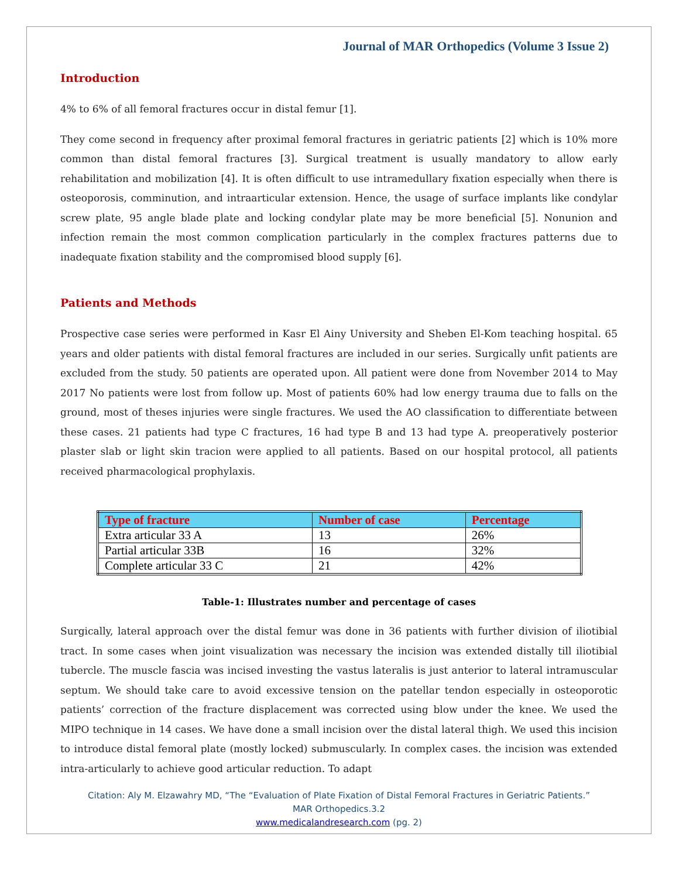Journal of MAR Orthopedics (Volume 3 Issue 2)
Introduction
4% to 6% of all femoral fractures occur in distal femur [1].
They come second in frequency after proximal femoral fractures in geriatric patients [2] which is 10% more common than distal femoral fractures [3]. Surgical treatment is usually mandatory to allow early rehabilitation and mobilization [4]. It is often difficult to use intramedullary fixation especially when there is osteoporosis, comminution, and intraarticular extension. Hence, the usage of surface implants like condylar screw plate, 95 angle blade plate and locking condylar plate may be more beneficial [5]. Nonunion and infection remain the most common complication particularly in the complex fractures patterns due to inadequate fixation stability and the compromised blood supply [6].
Patients and Methods
Prospective case series were performed in Kasr El Ainy University and Sheben El-Kom teaching hospital. 65 years and older patients with distal femoral fractures are included in our series. Surgically unfit patients are excluded from the study. 50 patients are operated upon. All patient were done from November 2014 to May 2017 No patients were lost from follow up. Most of patients 60% had low energy trauma due to falls on the ground, most of theses injuries were single fractures. We used the AO classification to differentiate between these cases. 21 patients had type C fractures, 16 had type B and 13 had type A. preoperatively posterior plaster slab or light skin tracion were applied to all patients. Based on our hospital protocol, all patients received pharmacological prophylaxis.
| Type of fracture | Number of case | Percentage |
| --- | --- | --- |
| Extra articular 33 A | 13 | 26% |
| Partial articular 33B | 16 | 32% |
| Complete articular 33 C | 21 | 42% |
Table-1: Illustrates number and percentage of cases
Surgically, lateral approach over the distal femur was done in 36 patients with further division of iliotibial tract. In some cases when joint visualization was necessary the incision was extended distally till iliotibial tubercle. The muscle fascia was incised investing the vastus lateralis is just anterior to lateral intramuscular septum. We should take care to avoid excessive tension on the patellar tendon especially in osteoporotic patients’ correction of the fracture displacement was corrected using blow under the knee. We used the MIPO technique in 14 cases. We have done a small incision over the distal lateral thigh. We used this incision to introduce distal femoral plate (mostly locked) submuscularly. In complex cases. the incision was extended intra-articularly to achieve good articular reduction. To adapt
Citation: Aly M. Elzawahry MD, “The “Evaluation of Plate Fixation of Distal Femoral Fractures in Geriatric Patients.”
MAR Orthopedics.3.2
www.medicalandresearch.com (pg. 2)